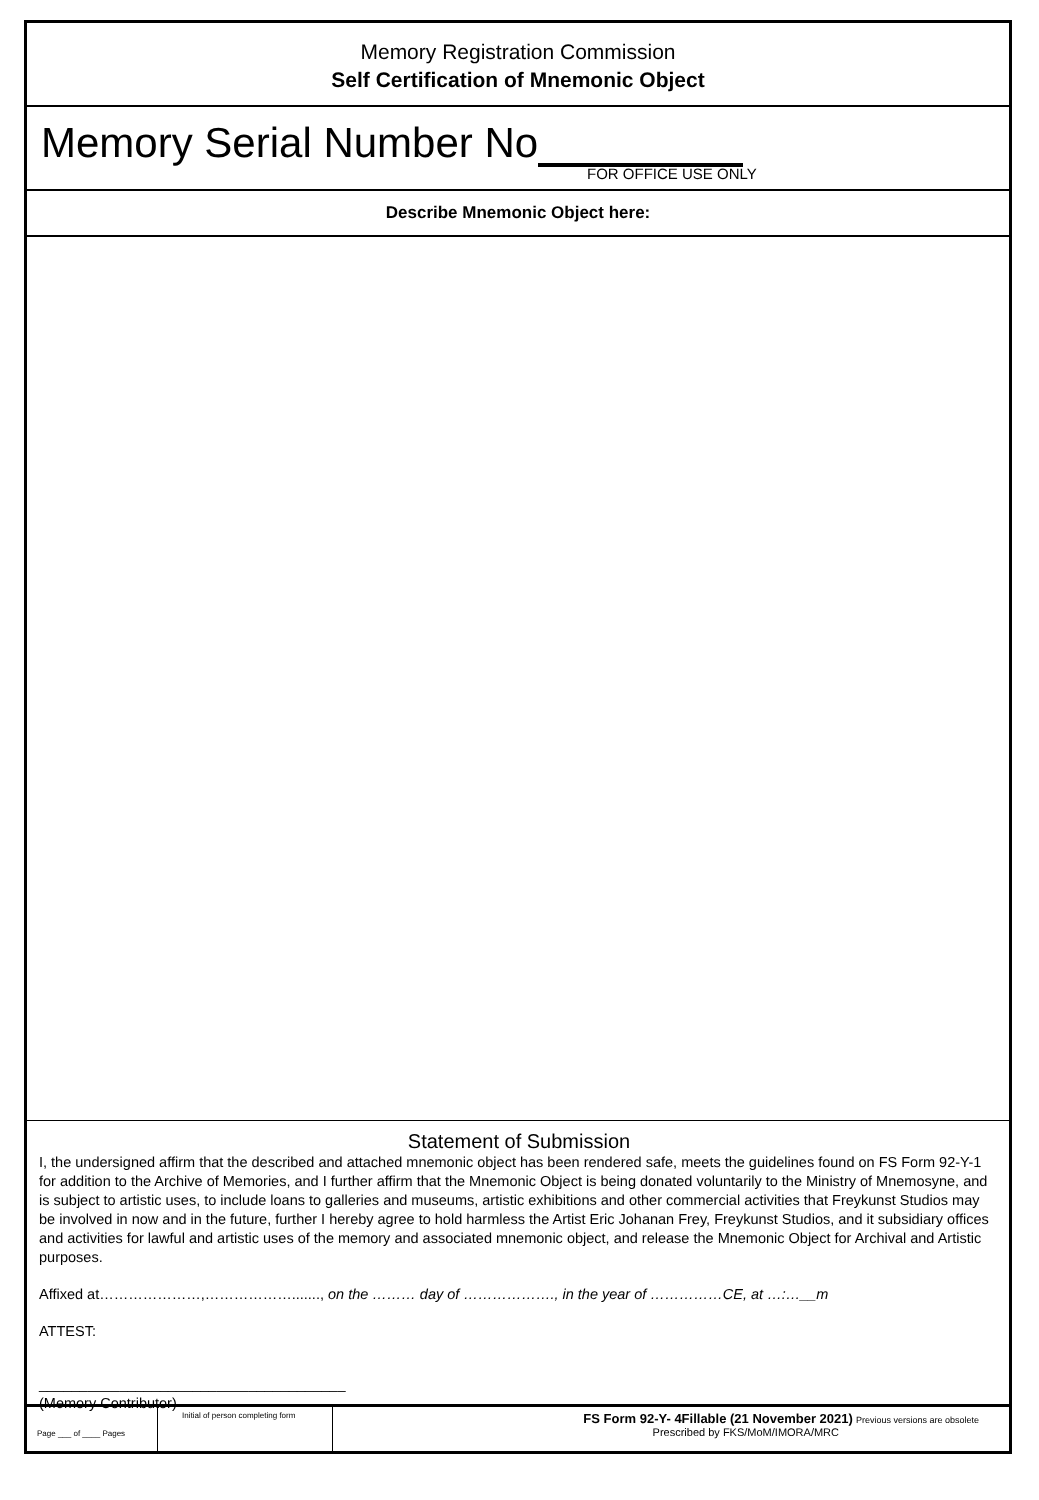Memory Registration Commission
Self Certification of Mnemonic Object
Memory Serial Number No
FOR OFFICE USE ONLY
Describe Mnemonic Object here:
Statement of Submission
I, the undersigned affirm that the described and attached mnemonic object has been rendered safe, meets the guidelines found on FS Form 92-Y-1 for addition to the Archive of Memories, and I further affirm that the Mnemonic Object is being donated voluntarily to the Ministry of Mnemosyne, and is subject to artistic uses, to include loans to galleries and museums, artistic exhibitions and other commercial activities that Freykunst Studios may be involved in now and in the future, further I hereby agree to hold harmless the Artist Eric Johanan Frey, Freykunst Studios, and it subsidiary offices and activities for lawful and artistic uses of the memory and associated mnemonic object, and release the Mnemonic Object for Archival and Artistic purposes.
Affixed at…………………,………………......., on the ……… day of ………………., in the year of ……………CE, at …:…__m
ATTEST:
______________________________________
(Memory Contributor)
Page ___ of ____ Pages
Initial of person completing form
FS Form 92-Y- 4Fillable (21 November 2021) Previous versions are obsolete
Prescribed by FKS/MoM/IMORA/MRC